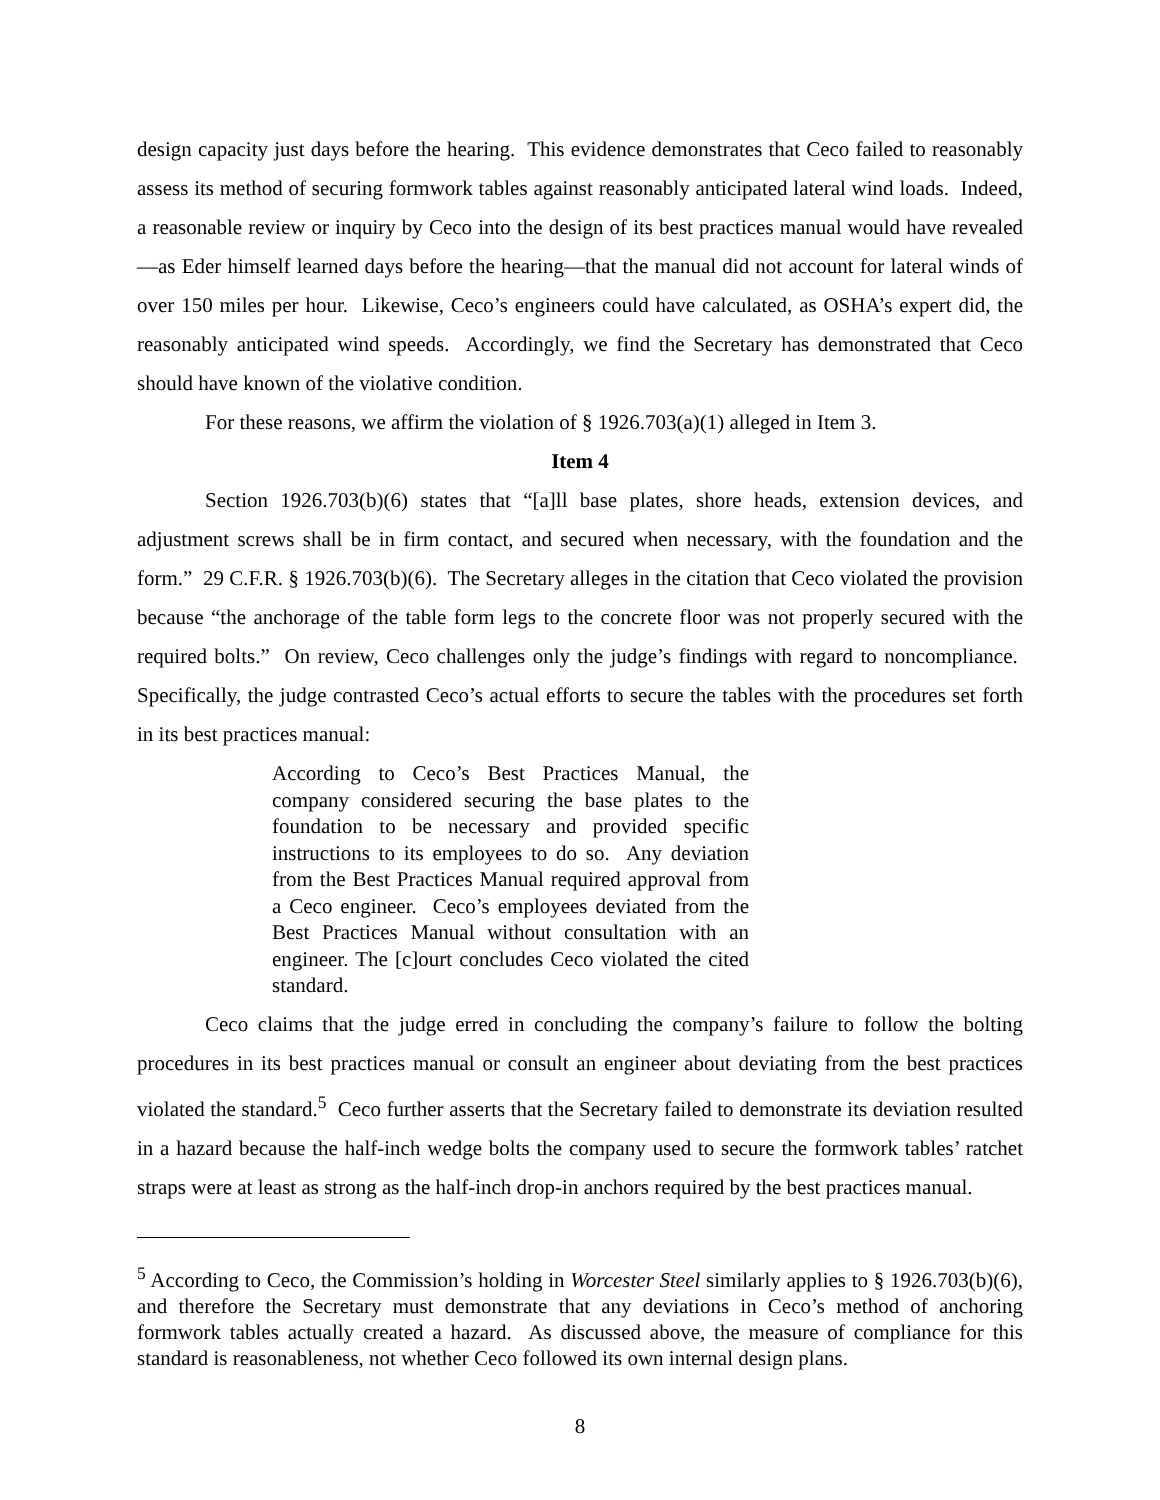design capacity just days before the hearing. This evidence demonstrates that Ceco failed to reasonably assess its method of securing formwork tables against reasonably anticipated lateral wind loads. Indeed, a reasonable review or inquiry by Ceco into the design of its best practices manual would have revealed—as Eder himself learned days before the hearing—that the manual did not account for lateral winds of over 150 miles per hour. Likewise, Ceco’s engineers could have calculated, as OSHA’s expert did, the reasonably anticipated wind speeds. Accordingly, we find the Secretary has demonstrated that Ceco should have known of the violative condition.
For these reasons, we affirm the violation of § 1926.703(a)(1) alleged in Item 3.
Item 4
Section 1926.703(b)(6) states that “[a]ll base plates, shore heads, extension devices, and adjustment screws shall be in firm contact, and secured when necessary, with the foundation and the form.” 29 C.F.R. § 1926.703(b)(6). The Secretary alleges in the citation that Ceco violated the provision because “the anchorage of the table form legs to the concrete floor was not properly secured with the required bolts.” On review, Ceco challenges only the judge’s findings with regard to noncompliance. Specifically, the judge contrasted Ceco’s actual efforts to secure the tables with the procedures set forth in its best practices manual:
According to Ceco’s Best Practices Manual, the company considered securing the base plates to the foundation to be necessary and provided specific instructions to its employees to do so. Any deviation from the Best Practices Manual required approval from a Ceco engineer. Ceco’s employees deviated from the Best Practices Manual without consultation with an engineer. The [c]ourt concludes Ceco violated the cited standard.
Ceco claims that the judge erred in concluding the company’s failure to follow the bolting procedures in its best practices manual or consult an engineer about deviating from the best practices violated the standard.<sup>5</sup> Ceco further asserts that the Secretary failed to demonstrate its deviation resulted in a hazard because the half-inch wedge bolts the company used to secure the formwork tables’ ratchet straps were at least as strong as the half-inch drop-in anchors required by the best practices manual.
<sup>5</sup> According to Ceco, the Commission’s holding in Worcester Steel similarly applies to § 1926.703(b)(6), and therefore the Secretary must demonstrate that any deviations in Ceco’s method of anchoring formwork tables actually created a hazard. As discussed above, the measure of compliance for this standard is reasonableness, not whether Ceco followed its own internal design plans.
8